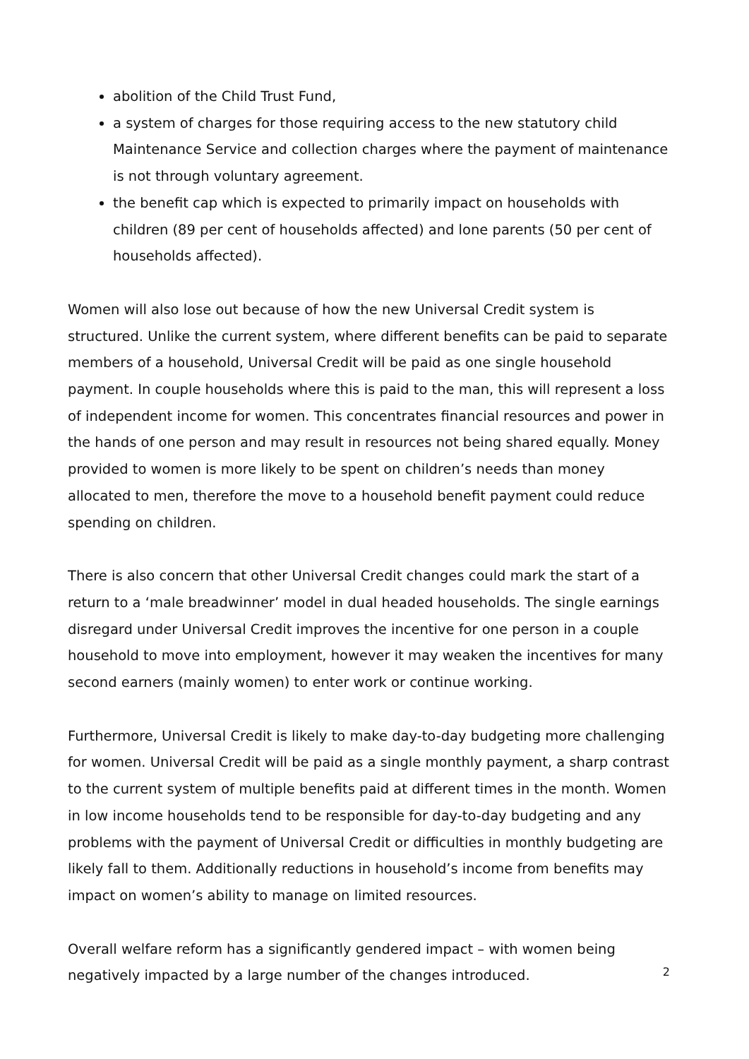abolition of the Child Trust Fund,
a system of charges for those requiring access to the new statutory child Maintenance Service and collection charges where the payment of maintenance is not through voluntary agreement.
the benefit cap which is expected to primarily impact on households with children (89 per cent of households affected) and lone parents (50 per cent of households affected).
Women will also lose out because of how the new Universal Credit system is structured. Unlike the current system, where different benefits can be paid to separate members of a household, Universal Credit will be paid as one single household payment. In couple households where this is paid to the man, this will represent a loss of independent income for women. This concentrates financial resources and power in the hands of one person and may result in resources not being shared equally. Money provided to women is more likely to be spent on children’s needs than money allocated to men, therefore the move to a household benefit payment could reduce spending on children.
There is also concern that other Universal Credit changes could mark the start of a return to a ‘male breadwinner’ model in dual headed households. The single earnings disregard under Universal Credit improves the incentive for one person in a couple household to move into employment, however it may weaken the incentives for many second earners (mainly women) to enter work or continue working.
Furthermore, Universal Credit is likely to make day-to-day budgeting more challenging for women. Universal Credit will be paid as a single monthly payment, a sharp contrast to the current system of multiple benefits paid at different times in the month. Women in low income households tend to be responsible for day-to-day budgeting and any problems with the payment of Universal Credit or difficulties in monthly budgeting are likely fall to them. Additionally reductions in household’s income from benefits may impact on women’s ability to manage on limited resources.
Overall welfare reform has a significantly gendered impact – with women being negatively impacted by a large number of the changes introduced.
2